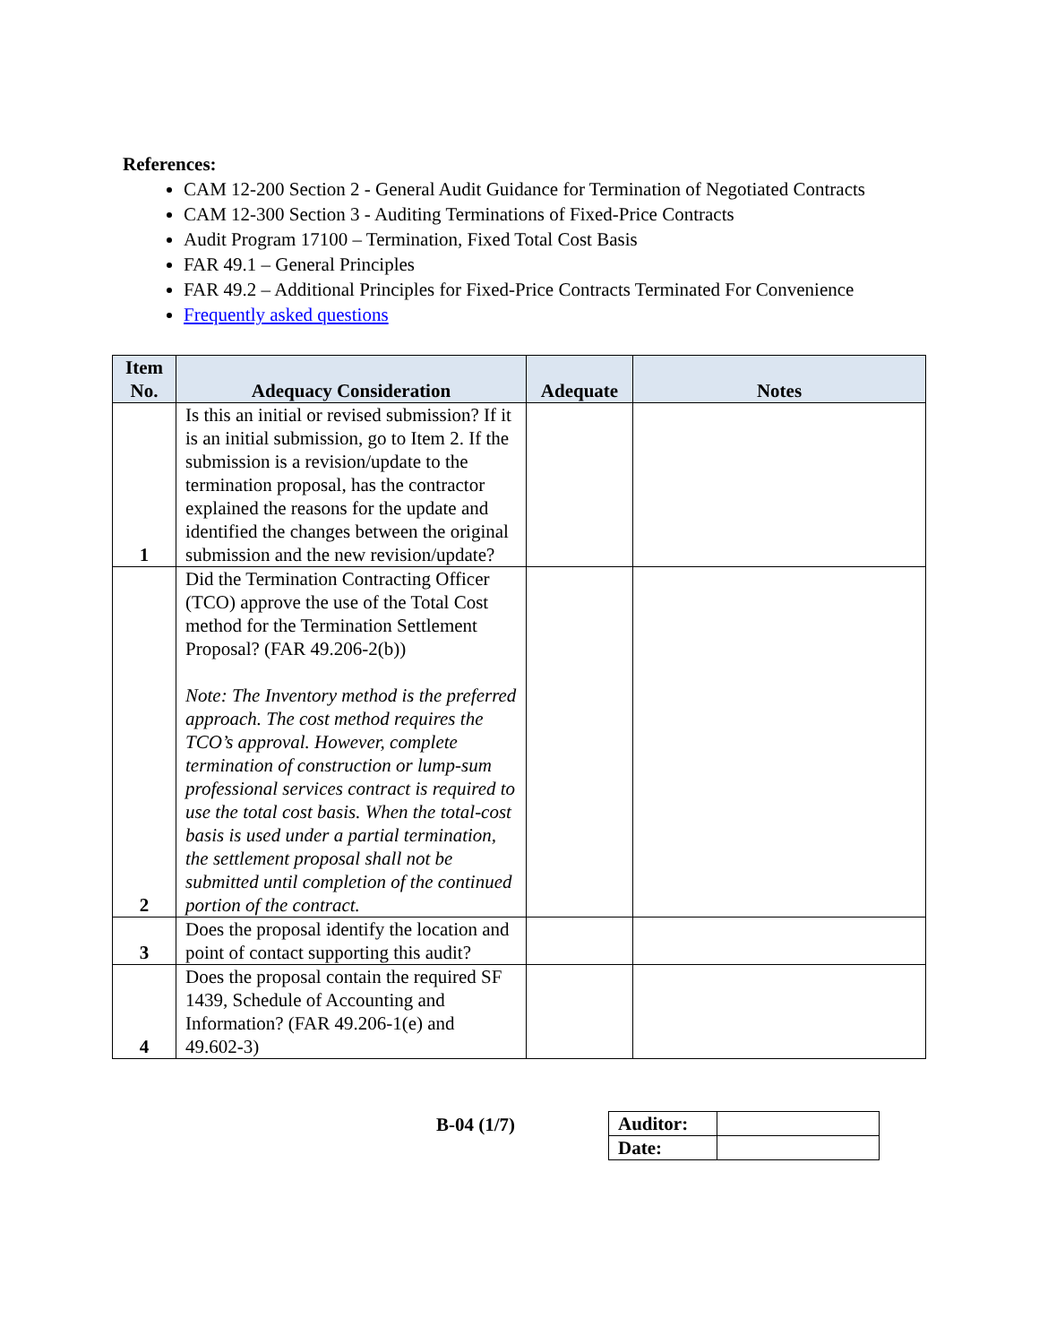References:
CAM 12-200 Section 2 - General Audit Guidance for Termination of Negotiated Contracts
CAM 12-300 Section 3 - Auditing Terminations of Fixed-Price Contracts
Audit Program 17100 – Termination, Fixed Total Cost Basis
FAR 49.1 – General Principles
FAR 49.2 – Additional Principles for Fixed-Price Contracts Terminated For Convenience
Frequently asked questions
| Item No. | Adequacy Consideration | Adequate | Notes |
| --- | --- | --- | --- |
| 1 | Is this an initial or revised submission? If it is an initial submission, go to Item 2. If the submission is a revision/update to the termination proposal, has the contractor explained the reasons for the update and identified the changes between the original submission and the new revision/update? | | |
| 2 | Did the Termination Contracting Officer (TCO) approve the use of the Total Cost method for the Termination Settlement Proposal? (FAR 49.206-2(b)) Note: The Inventory method is the preferred approach. The cost method requires the TCO’s approval. However, complete termination of construction or lump-sum professional services contract is required to use the total cost basis. When the total-cost basis is used under a partial termination, the settlement proposal shall not be submitted until completion of the continued portion of the contract. | | |
| 3 | Does the proposal identify the location and point of contact supporting this audit? | | |
| 4 | Does the proposal contain the required SF 1439, Schedule of Accounting and Information? (FAR 49.206-1(e) and 49.602-3) | | |
B-04 (1/7)
| Auditor: | |
| Date: | |